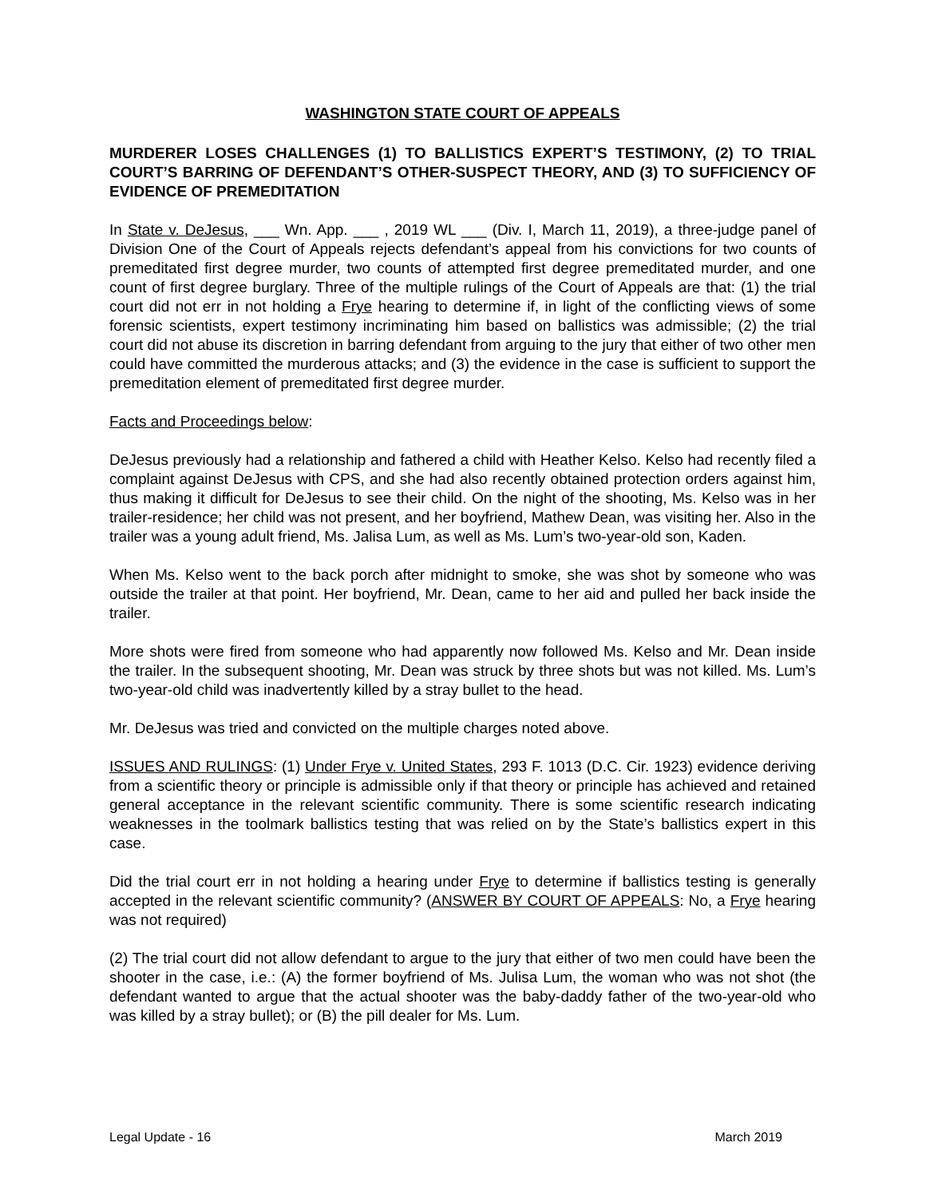WASHINGTON STATE COURT OF APPEALS
MURDERER LOSES CHALLENGES (1) TO BALLISTICS EXPERT’S TESTIMONY, (2) TO TRIAL COURT’S BARRING OF DEFENDANT’S OTHER-SUSPECT THEORY, AND (3) TO SUFFICIENCY OF EVIDENCE OF PREMEDITATION
In State v. DeJesus, ___ Wn. App. ___ , 2019 WL ___ (Div. I, March 11, 2019), a three-judge panel of Division One of the Court of Appeals rejects defendant’s appeal from his convictions for two counts of premeditated first degree murder, two counts of attempted first degree premeditated murder, and one count of first degree burglary. Three of the multiple rulings of the Court of Appeals are that: (1) the trial court did not err in not holding a Frye hearing to determine if, in light of the conflicting views of some forensic scientists, expert testimony incriminating him based on ballistics was admissible; (2) the trial court did not abuse its discretion in barring defendant from arguing to the jury that either of two other men could have committed the murderous attacks; and (3) the evidence in the case is sufficient to support the premeditation element of premeditated first degree murder.
Facts and Proceedings below:
DeJesus previously had a relationship and fathered a child with Heather Kelso. Kelso had recently filed a complaint against DeJesus with CPS, and she had also recently obtained protection orders against him, thus making it difficult for DeJesus to see their child. On the night of the shooting, Ms. Kelso was in her trailer-residence; her child was not present, and her boyfriend, Mathew Dean, was visiting her. Also in the trailer was a young adult friend, Ms. Jalisa Lum, as well as Ms. Lum’s two-year-old son, Kaden.
When Ms. Kelso went to the back porch after midnight to smoke, she was shot by someone who was outside the trailer at that point. Her boyfriend, Mr. Dean, came to her aid and pulled her back inside the trailer.
More shots were fired from someone who had apparently now followed Ms. Kelso and Mr. Dean inside the trailer. In the subsequent shooting, Mr. Dean was struck by three shots but was not killed. Ms. Lum’s two-year-old child was inadvertently killed by a stray bullet to the head.
Mr. DeJesus was tried and convicted on the multiple charges noted above.
ISSUES AND RULINGS: (1) Under Frye v. United States, 293 F. 1013 (D.C. Cir. 1923) evidence deriving from a scientific theory or principle is admissible only if that theory or principle has achieved and retained general acceptance in the relevant scientific community. There is some scientific research indicating weaknesses in the toolmark ballistics testing that was relied on by the State’s ballistics expert in this case.
Did the trial court err in not holding a hearing under Frye to determine if ballistics testing is generally accepted in the relevant scientific community? (ANSWER BY COURT OF APPEALS: No, a Frye hearing was not required)
(2) The trial court did not allow defendant to argue to the jury that either of two men could have been the shooter in the case, i.e.: (A) the former boyfriend of Ms. Julisa Lum, the woman who was not shot (the defendant wanted to argue that the actual shooter was the baby-daddy father of the two-year-old who was killed by a stray bullet); or (B) the pill dealer for Ms. Lum.
Legal Update - 16 March 2019